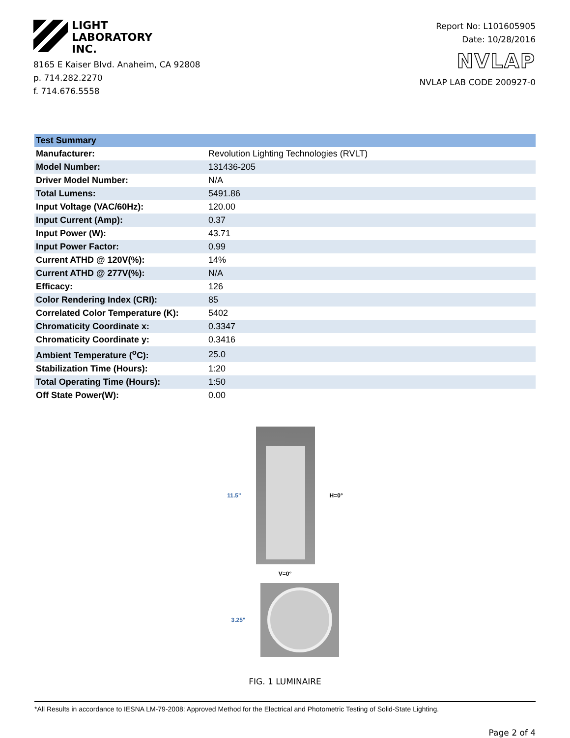LIGHT
LABORATORY
INC.
8165 E Kaiser Blvd. Anaheim, CA 92808
p. 714.282.2270
f. 714.676.5558
Report No: L101605905
Date: 10/28/2016
NVLAP
NVLAP LAB CODE 200927-0
| Test Summary | |
| --- | --- |
| Manufacturer: | Revolution Lighting Technologies (RVLT) |
| Model Number: | 131436-205 |
| Driver Model Number: | N/A |
| Total Lumens: | 5491.86 |
| Input Voltage (VAC/60Hz): | 120.00 |
| Input Current (Amp): | 0.37 |
| Input Power (W): | 43.71 |
| Input Power Factor: | 0.99 |
| Current ATHD @ 120V(%): | 14% |
| Current ATHD @ 277V(%): | N/A |
| Efficacy: | 126 |
| Color Rendering Index (CRI): | 85 |
| Correlated Color Temperature (K): | 5402 |
| Chromaticity Coordinate x: | 0.3347 |
| Chromaticity Coordinate y: | 0.3416 |
| Ambient Temperature (<sup>o</sup>C): | 25.0 |
| Stabilization Time (Hours): | 1:20 |
| Total Operating Time (Hours): | 1:50 |
| Off State Power(W): | 0.00 |
11.5" H=0°
V=0°
3.25"
FIG. 1 LUMINAIRE
*All Results in accordance to IESNA LM-79-2008: Approved Method for the Electrical and Photometric Testing of Solid-State Lighting.
Page 2 of 4